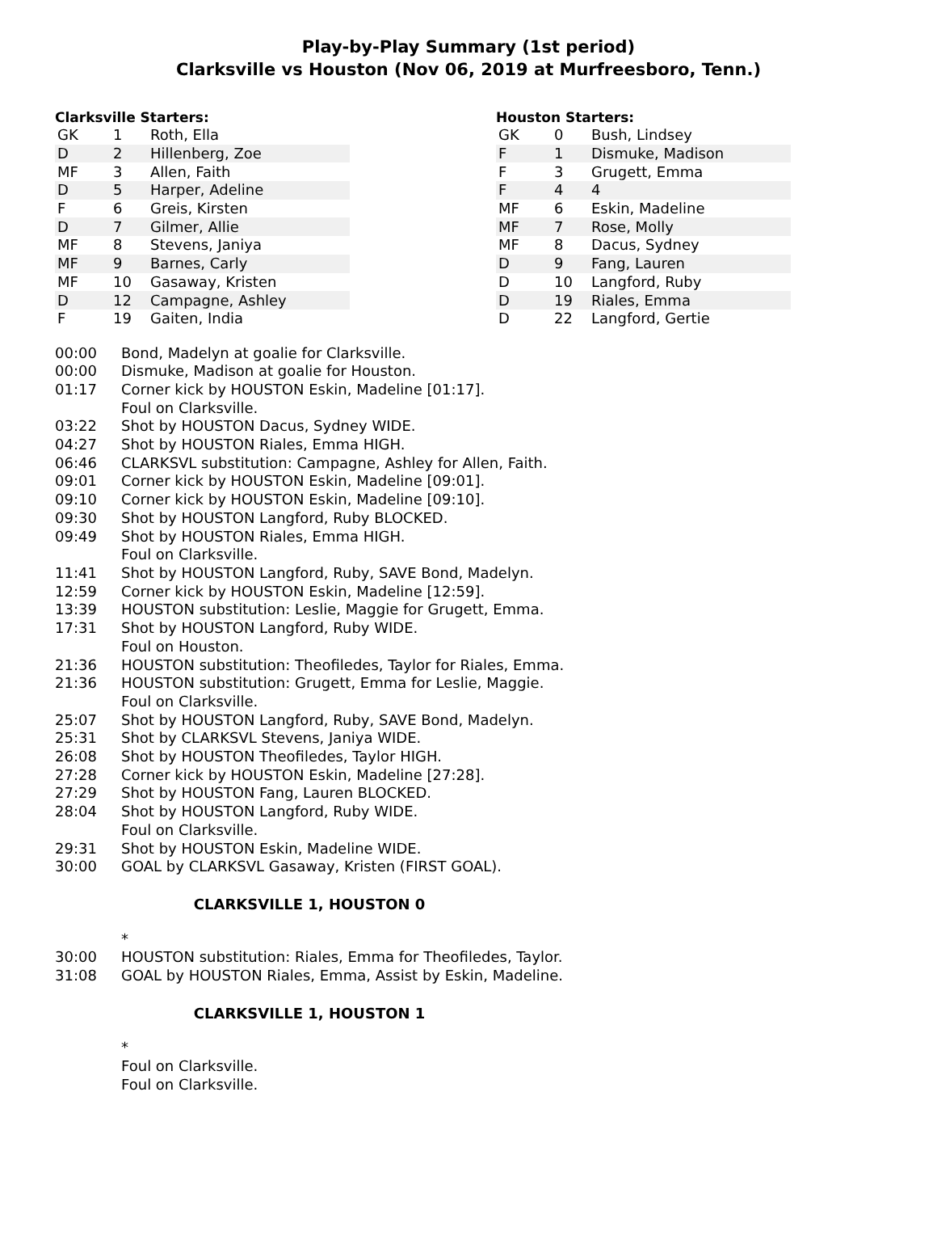Play-by-Play Summary (1st period)
Clarksville vs Houston (Nov 06, 2019 at Murfreesboro, Tenn.)
Clarksville Starters:
| GK | 1 | Roth, Ella |
| D | 2 | Hillenberg, Zoe |
| MF | 3 | Allen, Faith |
| D | 5 | Harper, Adeline |
| F | 6 | Greis, Kirsten |
| D | 7 | Gilmer, Allie |
| MF | 8 | Stevens, Janiya |
| MF | 9 | Barnes, Carly |
| MF | 10 | Gasaway, Kristen |
| D | 12 | Campagne, Ashley |
| F | 19 | Gaiten, India |
Houston Starters:
| GK | 0 | Bush, Lindsey |
| F | 1 | Dismuke, Madison |
| F | 3 | Grugett, Emma |
| F | 4 | 4 |
| MF | 6 | Eskin, Madeline |
| MF | 7 | Rose, Molly |
| MF | 8 | Dacus, Sydney |
| D | 9 | Fang, Lauren |
| D | 10 | Langford, Ruby |
| D | 19 | Riales, Emma |
| D | 22 | Langford, Gertie |
| 00:00 | Bond, Madelyn at goalie for Clarksville. |
| 00:00 | Dismuke, Madison at goalie for Houston. |
| 01:17 | Corner kick by HOUSTON Eskin, Madeline [01:17]. Foul on Clarksville. |
| 03:22 | Shot by HOUSTON Dacus, Sydney WIDE. |
| 04:27 | Shot by HOUSTON Riales, Emma HIGH. |
| 06:46 | CLARKSVL substitution: Campagne, Ashley for Allen, Faith. |
| 09:01 | Corner kick by HOUSTON Eskin, Madeline [09:01]. |
| 09:10 | Corner kick by HOUSTON Eskin, Madeline [09:10]. |
| 09:30 | Shot by HOUSTON Langford, Ruby BLOCKED. |
| 09:49 | Shot by HOUSTON Riales, Emma HIGH. Foul on Clarksville. |
| 11:41 | Shot by HOUSTON Langford, Ruby, SAVE Bond, Madelyn. |
| 12:59 | Corner kick by HOUSTON Eskin, Madeline [12:59]. |
| 13:39 | HOUSTON substitution: Leslie, Maggie for Grugett, Emma. |
| 17:31 | Shot by HOUSTON Langford, Ruby WIDE. Foul on Houston. |
| 21:36 | HOUSTON substitution: Theofiledes, Taylor for Riales, Emma. |
| 21:36 | HOUSTON substitution: Grugett, Emma for Leslie, Maggie. Foul on Clarksville. |
| 25:07 | Shot by HOUSTON Langford, Ruby, SAVE Bond, Madelyn. |
| 25:31 | Shot by CLARKSVL Stevens, Janiya WIDE. |
| 26:08 | Shot by HOUSTON Theofiledes, Taylor HIGH. |
| 27:28 | Corner kick by HOUSTON Eskin, Madeline [27:28]. |
| 27:29 | Shot by HOUSTON Fang, Lauren BLOCKED. |
| 28:04 | Shot by HOUSTON Langford, Ruby WIDE. Foul on Clarksville. |
| 29:31 | Shot by HOUSTON Eskin, Madeline WIDE. |
| 30:00 | GOAL by CLARKSVL Gasaway, Kristen (FIRST GOAL). |
| CLARKSVILLE 1, HOUSTON 0 | |
| | * |
| 30:00 | HOUSTON substitution: Riales, Emma for Theofiledes, Taylor. |
| 31:08 | GOAL by HOUSTON Riales, Emma, Assist by Eskin, Madeline. |
| CLARKSVILLE 1, HOUSTON 1 | |
| | * Foul on Clarksville. Foul on Clarksville. |